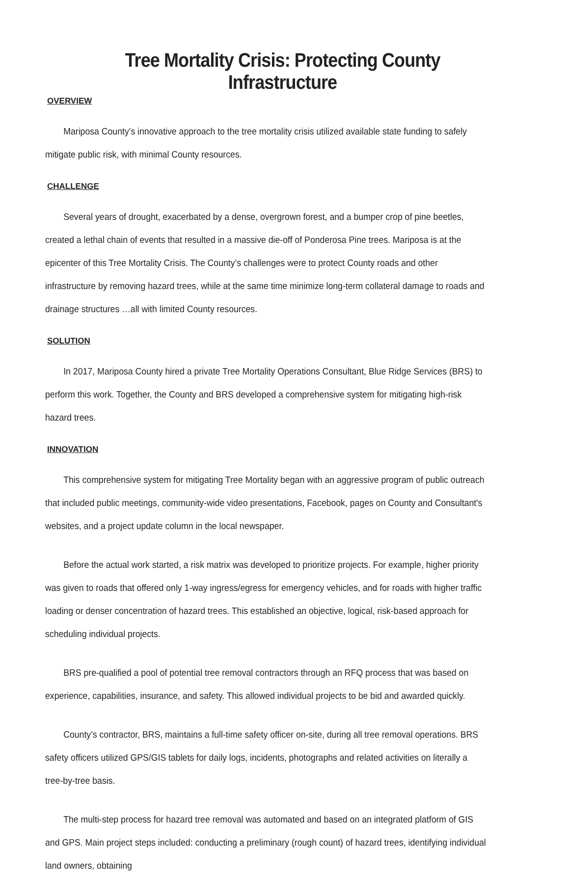Tree Mortality Crisis: Protecting County Infrastructure
OVERVIEW
Mariposa County’s innovative approach to the tree mortality crisis utilized available state funding to safely mitigate public risk, with minimal County resources.
CHALLENGE
Several years of drought, exacerbated by a dense, overgrown forest, and a bumper crop of pine beetles, created a lethal chain of events that resulted in a massive die-off of Ponderosa Pine trees. Mariposa is at the epicenter of this Tree Mortality Crisis. The County’s challenges were to protect County roads and other infrastructure by removing hazard trees, while at the same time minimize long-term collateral damage to roads and drainage structures …all with limited County resources.
SOLUTION
In 2017, Mariposa County hired a private Tree Mortality Operations Consultant, Blue Ridge Services (BRS) to perform this work. Together, the County and BRS developed a comprehensive system for mitigating high-risk hazard trees.
INNOVATION
This comprehensive system for mitigating Tree Mortality began with an aggressive program of public outreach that included public meetings, community-wide video presentations, Facebook, pages on County and Consultant's websites, and a project update column in the local newspaper.
Before the actual work started, a risk matrix was developed to prioritize projects. For example, higher priority was given to roads that offered only 1-way ingress/egress for emergency vehicles, and for roads with higher traffic loading or denser concentration of hazard trees. This established an objective, logical, risk-based approach for scheduling individual projects.
BRS pre-qualified a pool of potential tree removal contractors through an RFQ process that was based on experience, capabilities, insurance, and safety. This allowed individual projects to be bid and awarded quickly.
County’s contractor, BRS, maintains a full-time safety officer on-site, during all tree removal operations. BRS safety officers utilized GPS/GIS tablets for daily logs, incidents, photographs and related activities on literally a tree-by-tree basis.
The multi-step process for hazard tree removal was automated and based on an integrated platform of GIS and GPS. Main project steps included: conducting a preliminary (rough count) of hazard trees, identifying individual land owners, obtaining